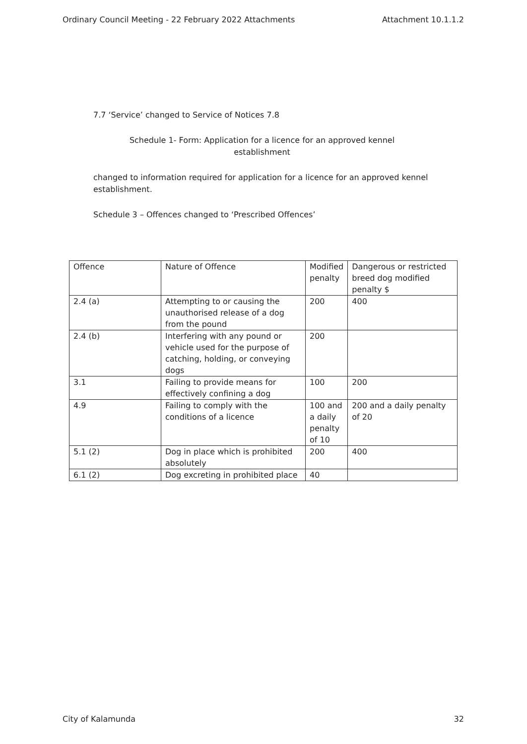Ordinary Council Meeting - 22 February 2022 Attachments Attachment 10.1.1.2
7.7 ‘Service’ changed to Service of Notices 7.8
Schedule 1- Form: Application for a licence for an approved kennel
establishment
changed to information required for application for a licence for an approved kennel establishment.
Schedule 3 – Offences changed to ‘Prescribed Offences’
| Offence | Nature of Offence | Modified penalty | Dangerous or restricted breed dog modified penalty $ |
| 2.4 (a) | Attempting to or causing the unauthorised release of a dog from the pound | 200 | 400 |
| 2.4 (b) | Interfering with any pound or vehicle used for the purpose of catching, holding, or conveying dogs | 200 | |
| 3.1 | Failing to provide means for effectively confining a dog | 100 | 200 |
| 4.9 | Failing to comply with the conditions of a licence | 100 and a daily penalty of 10 | 200 and a daily penalty of 20 |
| 5.1 (2) | Dog in place which is prohibited absolutely | 200 | 400 |
| 6.1 (2) | Dog excreting in prohibited place | 40 | |
City of Kalamunda 32